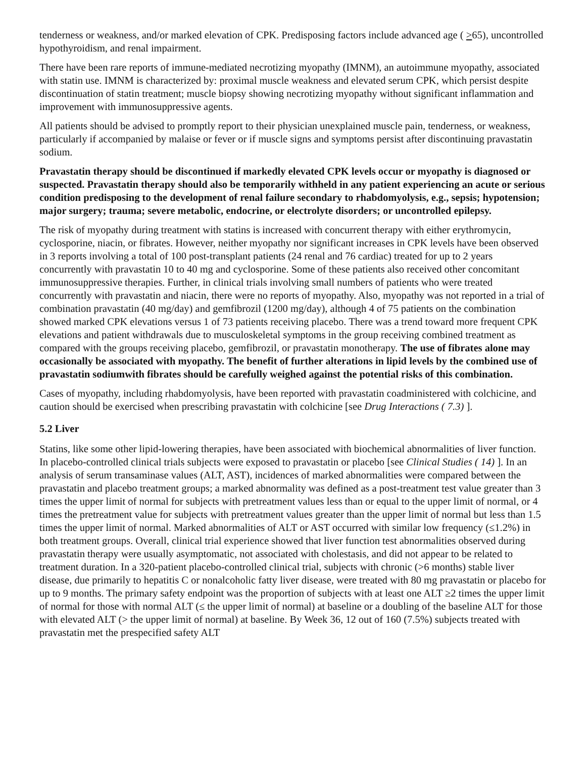tenderness or weakness, and/or marked elevation of CPK. Predisposing factors include advanced age ( >65), uncontrolled hypothyroidism, and renal impairment.
There have been rare reports of immune-mediated necrotizing myopathy (IMNM), an autoimmune myopathy, associated with statin use. IMNM is characterized by: proximal muscle weakness and elevated serum CPK, which persist despite discontinuation of statin treatment; muscle biopsy showing necrotizing myopathy without significant inflammation and improvement with immunosuppressive agents.
All patients should be advised to promptly report to their physician unexplained muscle pain, tenderness, or weakness, particularly if accompanied by malaise or fever or if muscle signs and symptoms persist after discontinuing pravastatin sodium.
Pravastatin therapy should be discontinued if markedly elevated CPK levels occur or myopathy is diagnosed or suspected. Pravastatin therapy should also be temporarily withheld in any patient experiencing an acute or serious condition predisposing to the development of renal failure secondary to rhabdomyolysis, e.g., sepsis; hypotension; major surgery; trauma; severe metabolic, endocrine, or electrolyte disorders; or uncontrolled epilepsy.
The risk of myopathy during treatment with statins is increased with concurrent therapy with either erythromycin, cyclosporine, niacin, or fibrates. However, neither myopathy nor significant increases in CPK levels have been observed in 3 reports involving a total of 100 post-transplant patients (24 renal and 76 cardiac) treated for up to 2 years concurrently with pravastatin 10 to 40 mg and cyclosporine. Some of these patients also received other concomitant immunosuppressive therapies. Further, in clinical trials involving small numbers of patients who were treated concurrently with pravastatin and niacin, there were no reports of myopathy. Also, myopathy was not reported in a trial of combination pravastatin (40 mg/day) and gemfibrozil (1200 mg/day), although 4 of 75 patients on the combination showed marked CPK elevations versus 1 of 73 patients receiving placebo. There was a trend toward more frequent CPK elevations and patient withdrawals due to musculoskeletal symptoms in the group receiving combined treatment as compared with the groups receiving placebo, gemfibrozil, or pravastatin monotherapy. The use of fibrates alone may occasionally be associated with myopathy. The benefit of further alterations in lipid levels by the combined use of pravastatin sodiumwith fibrates should be carefully weighed against the potential risks of this combination.
Cases of myopathy, including rhabdomyolysis, have been reported with pravastatin coadministered with colchicine, and caution should be exercised when prescribing pravastatin with colchicine [see Drug Interactions ( 7.3) ].
5.2 Liver
Statins, like some other lipid-lowering therapies, have been associated with biochemical abnormalities of liver function. In placebo-controlled clinical trials subjects were exposed to pravastatin or placebo [see Clinical Studies ( 14) ]. In an analysis of serum transaminase values (ALT, AST), incidences of marked abnormalities were compared between the pravastatin and placebo treatment groups; a marked abnormality was defined as a post-treatment test value greater than 3 times the upper limit of normal for subjects with pretreatment values less than or equal to the upper limit of normal, or 4 times the pretreatment value for subjects with pretreatment values greater than the upper limit of normal but less than 1.5 times the upper limit of normal. Marked abnormalities of ALT or AST occurred with similar low frequency (≤1.2%) in both treatment groups. Overall, clinical trial experience showed that liver function test abnormalities observed during pravastatin therapy were usually asymptomatic, not associated with cholestasis, and did not appear to be related to treatment duration. In a 320-patient placebo-controlled clinical trial, subjects with chronic (>6 months) stable liver disease, due primarily to hepatitis C or nonalcoholic fatty liver disease, were treated with 80 mg pravastatin or placebo for up to 9 months. The primary safety endpoint was the proportion of subjects with at least one ALT ≥2 times the upper limit of normal for those with normal ALT (≤ the upper limit of normal) at baseline or a doubling of the baseline ALT for those with elevated ALT (> the upper limit of normal) at baseline. By Week 36, 12 out of 160 (7.5%) subjects treated with pravastatin met the prespecified safety ALT